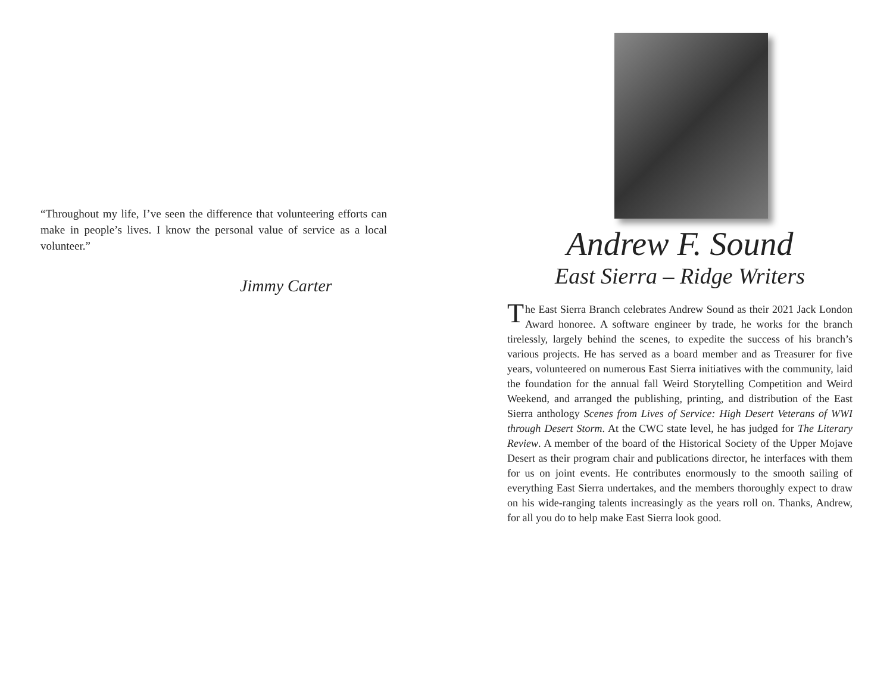“Throughout my life, I’ve seen the difference that volunteering efforts can make in people’s lives. I know the personal value of service as a local volunteer.”
Jimmy Carter
Andrew F. Sound
East Sierra – Ridge Writers
The East Sierra Branch celebrates Andrew Sound as their 2021 Jack London Award honoree. A software engineer by trade, he works for the branch tirelessly, largely behind the scenes, to expedite the success of his branch’s various projects. He has served as a board member and as Treasurer for five years, volunteered on numerous East Sierra initiatives with the community, laid the foundation for the annual fall Weird Storytelling Competition and Weird Weekend, and arranged the publishing, printing, and distribution of the East Sierra anthology Scenes from Lives of Service: High Desert Veterans of WWI through Desert Storm. At the CWC state level, he has judged for The Literary Review. A member of the board of the Historical Society of the Upper Mojave Desert as their program chair and publications director, he interfaces with them for us on joint events. He contributes enormously to the smooth sailing of everything East Sierra undertakes, and the members thoroughly expect to draw on his wide-ranging talents increasingly as the years roll on. Thanks, Andrew, for all you do to help make East Sierra look good.